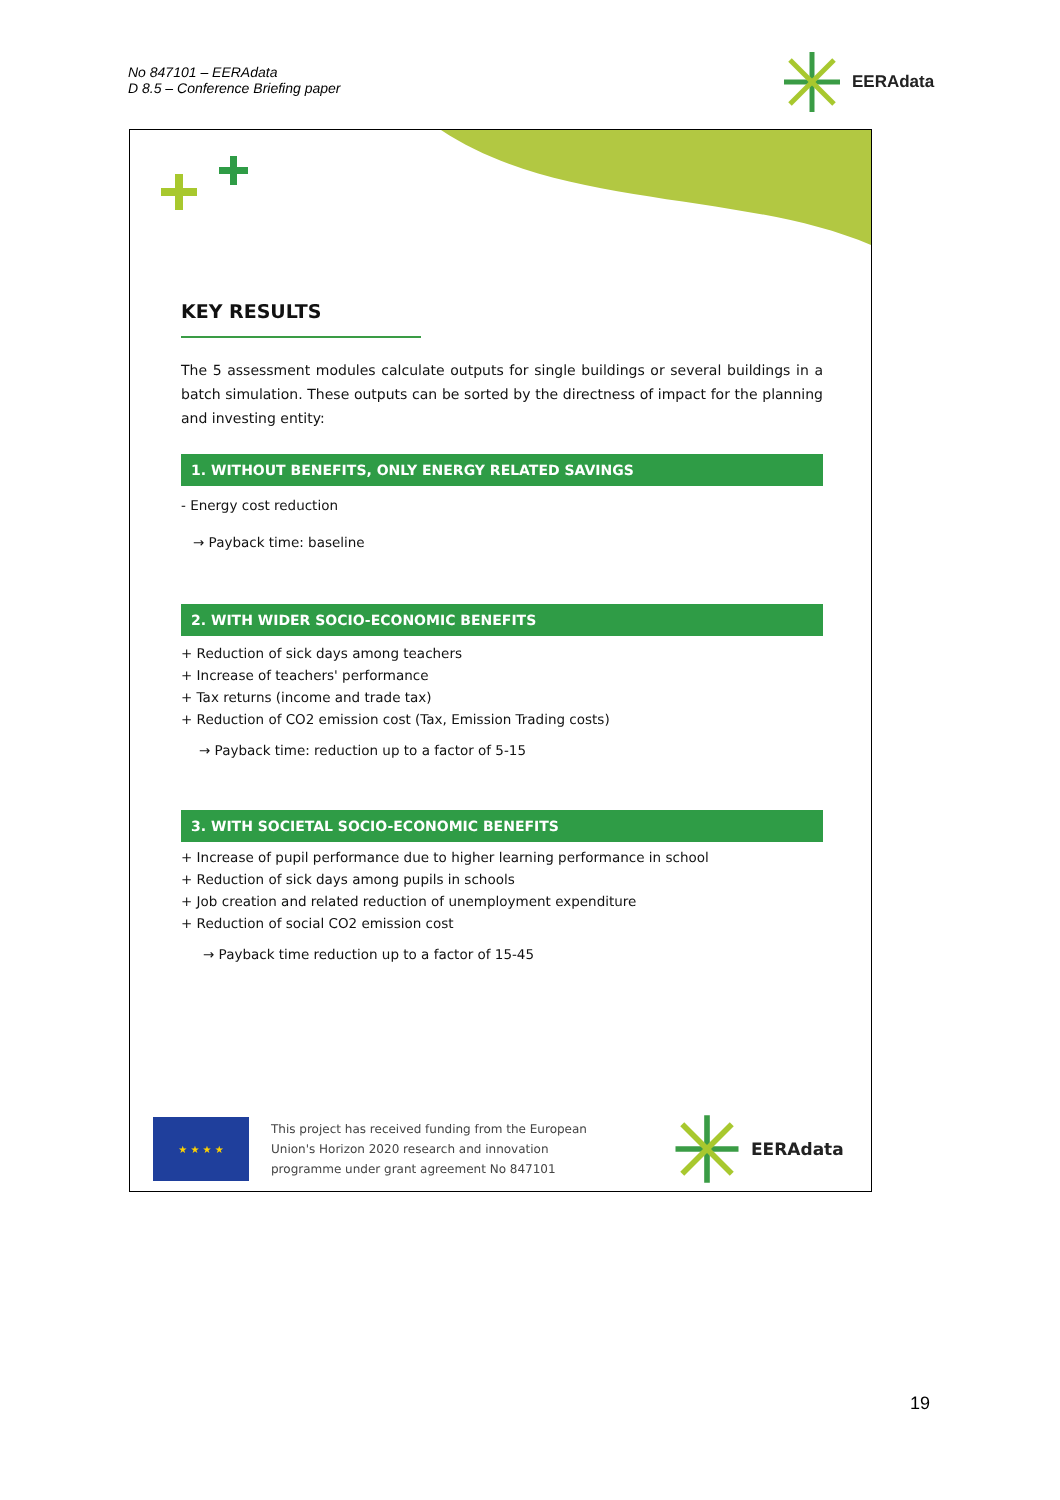No 847101 – EERAdata
D 8.5 – Conference Briefing paper
EERAdata
KEY RESULTS
The 5 assessment modules calculate outputs for single buildings or several buildings in a batch simulation. These outputs can be sorted by the directness of impact for the planning and investing entity:
1. WITHOUT BENEFITS, ONLY ENERGY RELATED SAVINGS
- Energy cost reduction
→ Payback time: baseline
2. WITH WIDER SOCIO-ECONOMIC BENEFITS
+ Reduction of sick days among teachers
+ Increase of teachers' performance
+ Tax returns (income and trade tax)
+ Reduction of CO2 emission cost (Tax, Emission Trading costs)
→ Payback time: reduction up to a factor of 5-15
3. WITH SOCIETAL SOCIO-ECONOMIC BENEFITS
+ Increase of pupil performance due to higher learning performance in school
+ Reduction of sick days among pupils in schools
+ Job creation and related reduction of unemployment expenditure
+ Reduction of social CO2 emission cost
→ Payback time reduction up to a factor of 15-45
★ ★ ★ ★
This project has received funding from the European Union's Horizon 2020 research and innovation programme under grant agreement No 847101
EERAdata
19